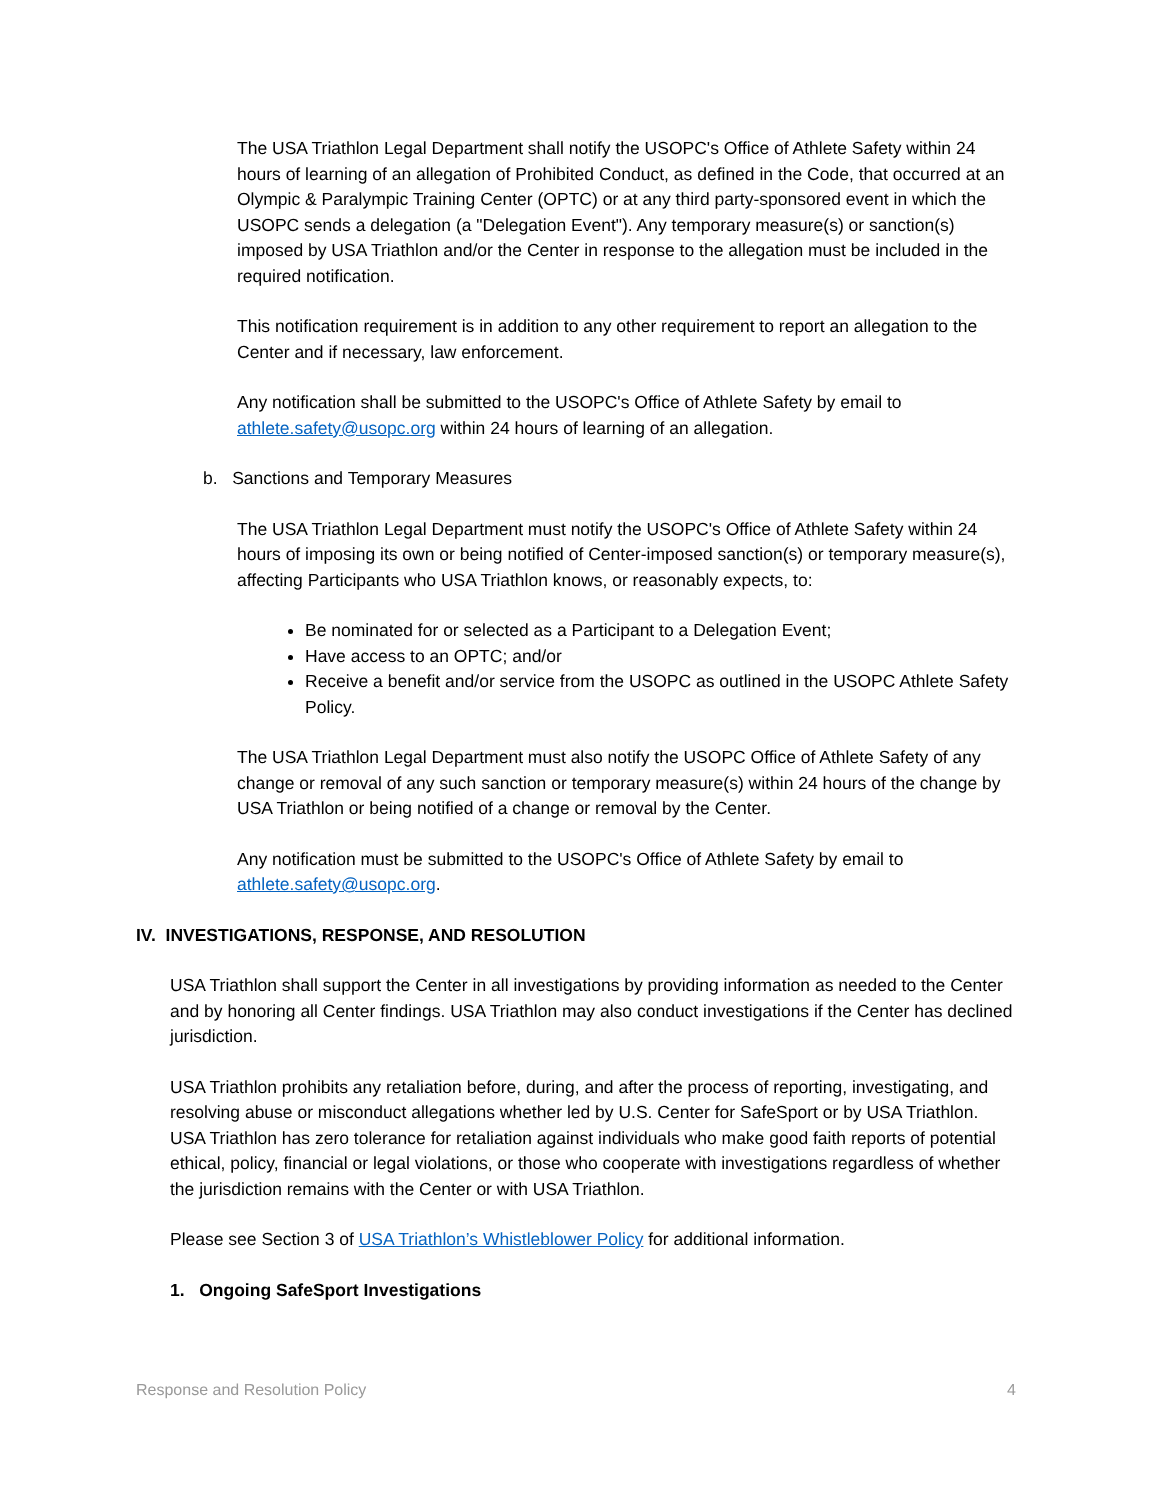The USA Triathlon Legal Department shall notify the USOPC's Office of Athlete Safety within 24 hours of learning of an allegation of Prohibited Conduct, as defined in the Code, that occurred at an Olympic & Paralympic Training Center (OPTC) or at any third party-sponsored event in which the USOPC sends a delegation (a "Delegation Event"). Any temporary measure(s) or sanction(s) imposed by USA Triathlon and/or the Center in response to the allegation must be included in the required notification.
This notification requirement is in addition to any other requirement to report an allegation to the Center and if necessary, law enforcement.
Any notification shall be submitted to the USOPC's Office of Athlete Safety by email to athlete.safety@usopc.org within 24 hours of learning of an allegation.
b. Sanctions and Temporary Measures
The USA Triathlon Legal Department must notify the USOPC's Office of Athlete Safety within 24 hours of imposing its own or being notified of Center-imposed sanction(s) or temporary measure(s), affecting Participants who USA Triathlon knows, or reasonably expects, to:
Be nominated for or selected as a Participant to a Delegation Event;
Have access to an OPTC; and/or
Receive a benefit and/or service from the USOPC as outlined in the USOPC Athlete Safety Policy.
The USA Triathlon Legal Department must also notify the USOPC Office of Athlete Safety of any change or removal of any such sanction or temporary measure(s) within 24 hours of the change by USA Triathlon or being notified of a change or removal by the Center.
Any notification must be submitted to the USOPC's Office of Athlete Safety by email to athlete.safety@usopc.org.
IV. INVESTIGATIONS, RESPONSE, AND RESOLUTION
USA Triathlon shall support the Center in all investigations by providing information as needed to the Center and by honoring all Center findings. USA Triathlon may also conduct investigations if the Center has declined jurisdiction.
USA Triathlon prohibits any retaliation before, during, and after the process of reporting, investigating, and resolving abuse or misconduct allegations whether led by U.S. Center for SafeSport or by USA Triathlon. USA Triathlon has zero tolerance for retaliation against individuals who make good faith reports of potential ethical, policy, financial or legal violations, or those who cooperate with investigations regardless of whether the jurisdiction remains with the Center or with USA Triathlon.
Please see Section 3 of USA Triathlon’s Whistleblower Policy for additional information.
1. Ongoing SafeSport Investigations
Response and Resolution Policy 4